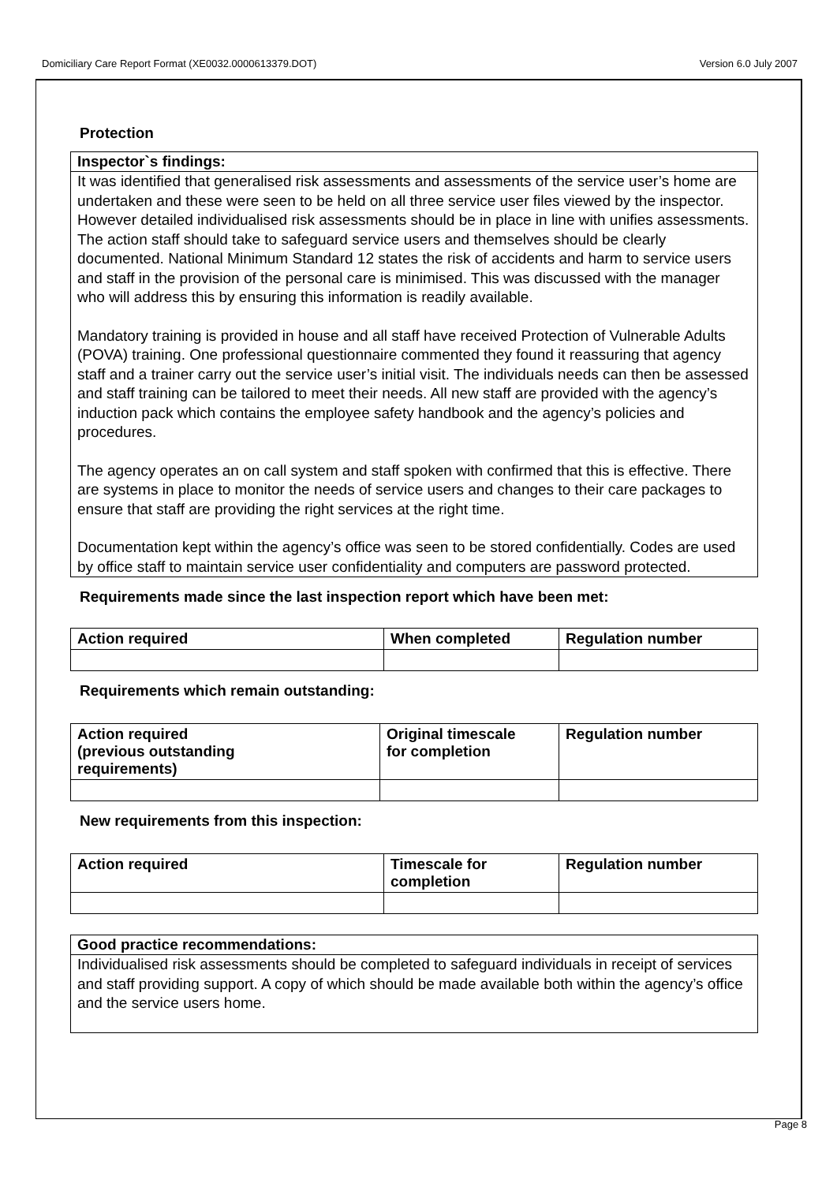Domiciliary Care Report Format (XE0032.0000613379.DOT) Version 6.0 July 2007
Protection
Inspector`s findings:
It was identified that generalised risk assessments and assessments of the service user’s home are undertaken and these were seen to be held on all three service user files viewed by the inspector. However detailed individualised risk assessments should be in place in line with unifies assessments. The action staff should take to safeguard service users and themselves should be clearly documented. National Minimum Standard 12 states the risk of accidents and harm to service users and staff in the provision of the personal care is minimised. This was discussed with the manager who will address this by ensuring this information is readily available.
Mandatory training is provided in house and all staff have received Protection of Vulnerable Adults (POVA) training. One professional questionnaire commented they found it reassuring that agency staff and a trainer carry out the service user’s initial visit. The individuals needs can then be assessed and staff training can be tailored to meet their needs. All new staff are provided with the agency’s induction pack which contains the employee safety handbook and the agency’s policies and procedures.
The agency operates an on call system and staff spoken with confirmed that this is effective. There are systems in place to monitor the needs of service users and changes to their care packages to ensure that staff are providing the right services at the right time.
Documentation kept within the agency’s office was seen to be stored confidentially. Codes are used by office staff to maintain service user confidentiality and computers are password protected.
Requirements made since the last inspection report which have been met:
| Action required | When completed | Regulation number |
| --- | --- | --- |
Requirements which remain outstanding:
| Action required (previous outstanding requirements) | Original timescale for completion | Regulation number |
| --- | --- | --- |
New requirements from this inspection:
| Action required | Timescale for completion | Regulation number |
| --- | --- | --- |
Good practice recommendations:
Individualised risk assessments should be completed to safeguard individuals in receipt of services and staff providing support. A copy of which should be made available both within the agency’s office and the service users home.
Page 8